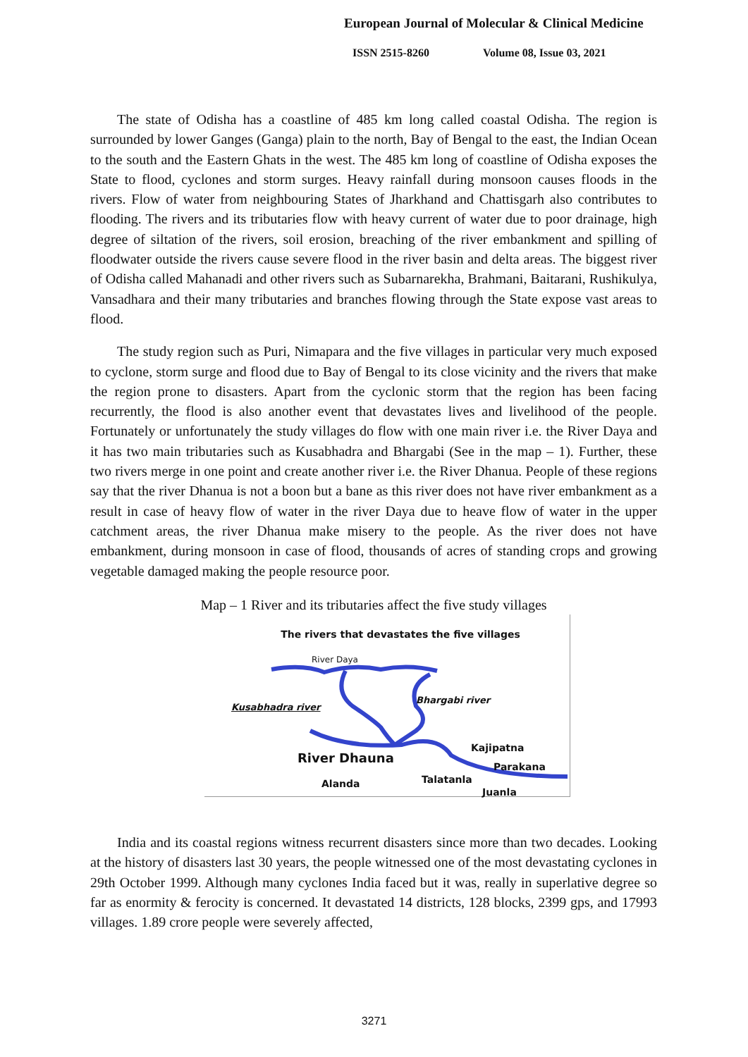European Journal of Molecular & Clinical Medicine
ISSN 2515-8260 Volume 08, Issue 03, 2021
The state of Odisha has a coastline of 485 km long called coastal Odisha. The region is surrounded by lower Ganges (Ganga) plain to the north, Bay of Bengal to the east, the Indian Ocean to the south and the Eastern Ghats in the west. The 485 km long of coastline of Odisha exposes the State to flood, cyclones and storm surges. Heavy rainfall during monsoon causes floods in the rivers. Flow of water from neighbouring States of Jharkhand and Chattisgarh also contributes to flooding. The rivers and its tributaries flow with heavy current of water due to poor drainage, high degree of siltation of the rivers, soil erosion, breaching of the river embankment and spilling of floodwater outside the rivers cause severe flood in the river basin and delta areas. The biggest river of Odisha called Mahanadi and other rivers such as Subarnarekha, Brahmani, Baitarani, Rushikulya, Vansadhara and their many tributaries and branches flowing through the State expose vast areas to flood.
The study region such as Puri, Nimapara and the five villages in particular very much exposed to cyclone, storm surge and flood due to Bay of Bengal to its close vicinity and the rivers that make the region prone to disasters. Apart from the cyclonic storm that the region has been facing recurrently, the flood is also another event that devastates lives and livelihood of the people. Fortunately or unfortunately the study villages do flow with one main river i.e. the River Daya and it has two main tributaries such as Kusabhadra and Bhargabi (See in the map – 1). Further, these two rivers merge in one point and create another river i.e. the River Dhanua. People of these regions say that the river Dhanua is not a boon but a bane as this river does not have river embankment as a result in case of heavy flow of water in the river Daya due to heave flow of water in the upper catchment areas, the river Dhanua make misery to the people. As the river does not have embankment, during monsoon in case of flood, thousands of acres of standing crops and growing vegetable damaged making the people resource poor.
Map – 1 River and its tributaries affect the five study villages
The rivers that devastates the five villages
River Daya
Kusabhadra river
Bhargabi river
Kajipatna
River Dhauna Parakana
Alanda Talatanla
Juanla
India and its coastal regions witness recurrent disasters since more than two decades. Looking at the history of disasters last 30 years, the people witnessed one of the most devastating cyclones in 29th October 1999. Although many cyclones India faced but it was, really in superlative degree so far as enormity & ferocity is concerned. It devastated 14 districts, 128 blocks, 2399 gps, and 17993 villages. 1.89 crore people were severely affected,
3271